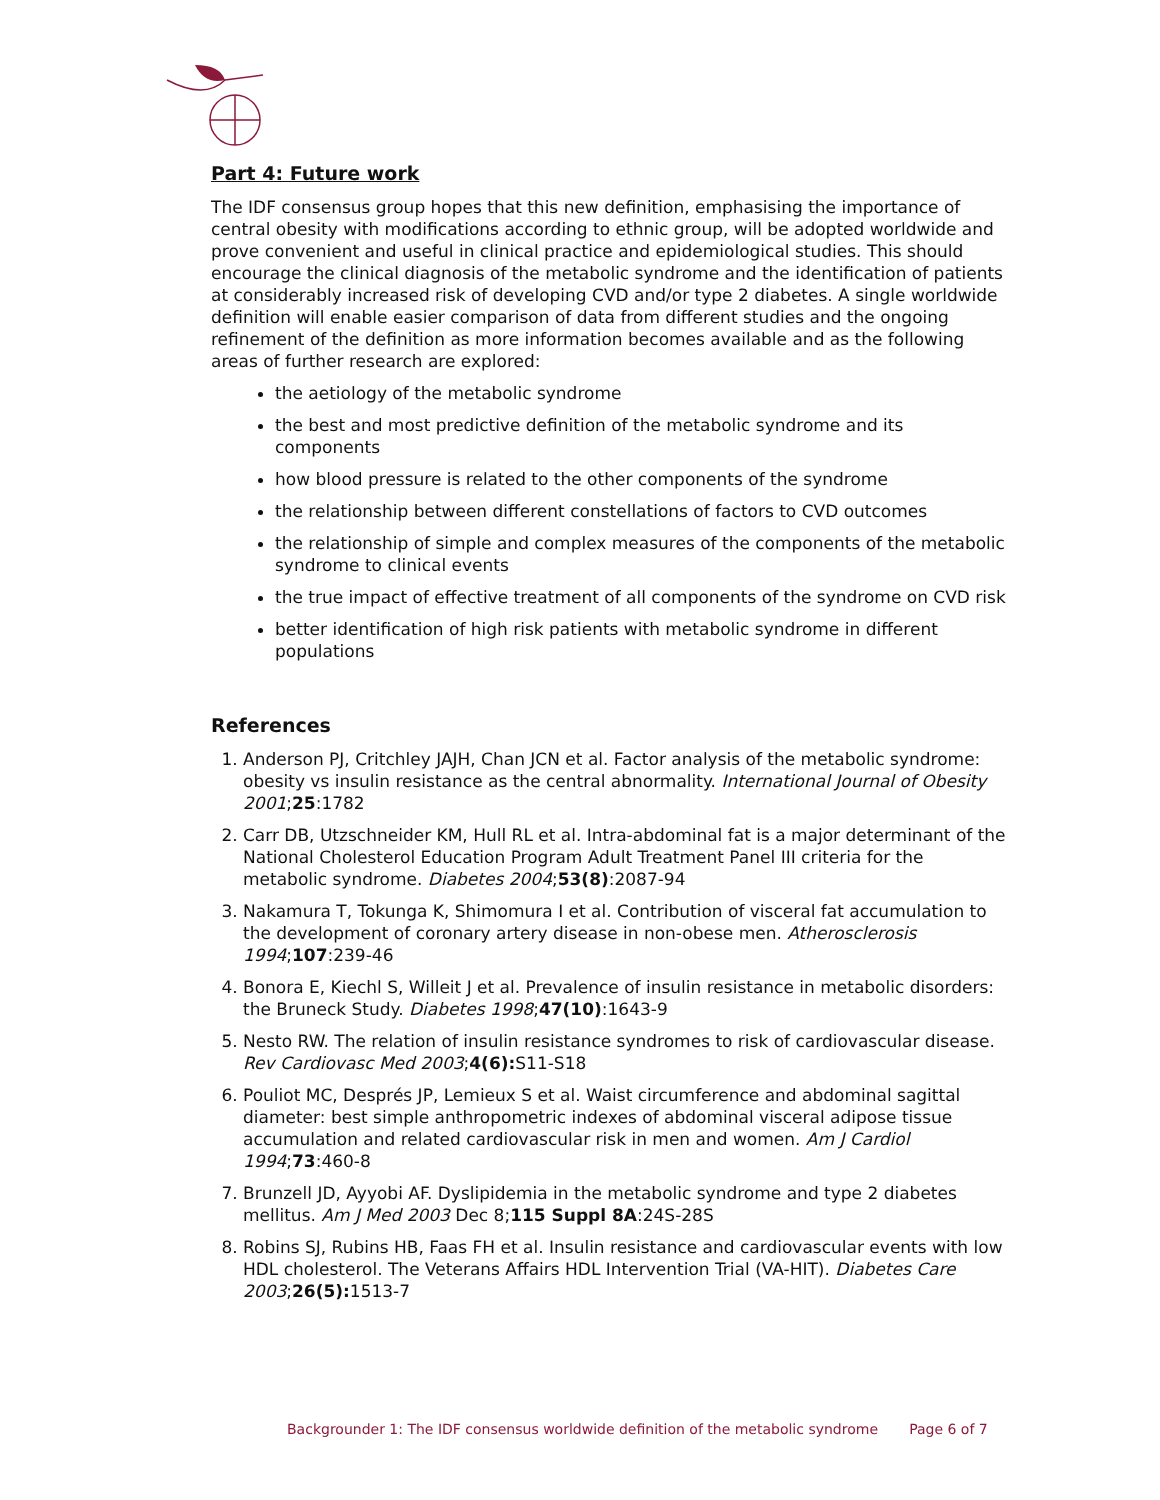Part 4: Future work
The IDF consensus group hopes that this new definition, emphasising the importance of central obesity with modifications according to ethnic group, will be adopted worldwide and prove convenient and useful in clinical practice and epidemiological studies. This should encourage the clinical diagnosis of the metabolic syndrome and the identification of patients at considerably increased risk of developing CVD and/or type 2 diabetes. A single worldwide definition will enable easier comparison of data from different studies and the ongoing refinement of the definition as more information becomes available and as the following areas of further research are explored:
the aetiology of the metabolic syndrome
the best and most predictive definition of the metabolic syndrome and its components
how blood pressure is related to the other components of the syndrome
the relationship between different constellations of factors to CVD outcomes
the relationship of simple and complex measures of the components of the metabolic syndrome to clinical events
the true impact of effective treatment of all components of the syndrome on CVD risk
better identification of high risk patients with metabolic syndrome in different populations
References
1. Anderson PJ, Critchley JAJH, Chan JCN et al. Factor analysis of the metabolic syndrome: obesity vs insulin resistance as the central abnormality. International Journal of Obesity 2001;25:1782
2. Carr DB, Utzschneider KM, Hull RL et al. Intra-abdominal fat is a major determinant of the National Cholesterol Education Program Adult Treatment Panel III criteria for the metabolic syndrome. Diabetes 2004;53(8):2087-94
3. Nakamura T, Tokunga K, Shimomura I et al. Contribution of visceral fat accumulation to the development of coronary artery disease in non-obese men. Atherosclerosis 1994;107:239-46
4. Bonora E, Kiechl S, Willeit J et al. Prevalence of insulin resistance in metabolic disorders: the Bruneck Study. Diabetes 1998;47(10):1643-9
5. Nesto RW. The relation of insulin resistance syndromes to risk of cardiovascular disease. Rev Cardiovasc Med 2003;4(6): S11-S18
6. Pouliot MC, Després JP, Lemieux S et al. Waist circumference and abdominal sagittal diameter: best simple anthropometric indexes of abdominal visceral adipose tissue accumulation and related cardiovascular risk in men and women. Am J Cardiol 1994;73:460-8
7. Brunzell JD, Ayyobi AF. Dyslipidemia in the metabolic syndrome and type 2 diabetes mellitus. Am J Med 2003 Dec 8;115 Suppl 8A:24S-28S
8. Robins SJ, Rubins HB, Faas FH et al. Insulin resistance and cardiovascular events with low HDL cholesterol. The Veterans Affairs HDL Intervention Trial (VA-HIT). Diabetes Care 2003;26(5): 1513-7
Backgrounder 1: The IDF consensus worldwide definition of the metabolic syndrome Page 6 of 7